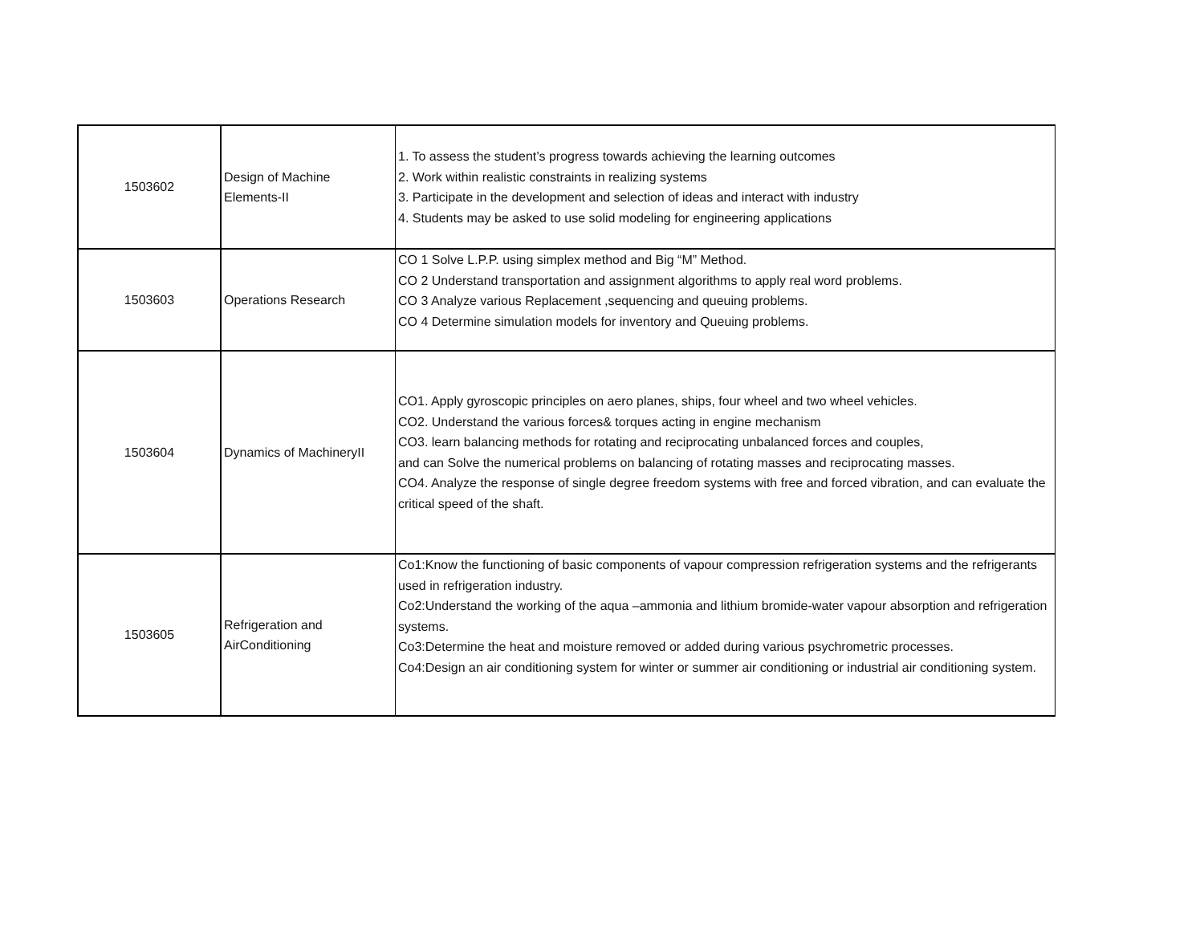| 1503602 | Design of Machine Elements-II | 1. To assess the student’s progress towards achieving the learning outcomes 2. Work within realistic constraints in realizing systems 3. Participate in the development and selection of ideas and interact with industry 4. Students may be asked to use solid modeling for engineering applications |
| 1503603 | Operations Research | CO 1 Solve L.P.P. using simplex method and Big “M” Method. CO 2 Understand transportation and assignment algorithms to apply real word problems. CO 3 Analyze various Replacement ,sequencing and queuing problems. CO 4 Determine simulation models for inventory and Queuing problems. |
| 1503604 | Dynamics of MachineryII | CO1. Apply gyroscopic principles on aero planes, ships, four wheel and two wheel vehicles. CO2. Understand the various forces& torques acting in engine mechanism CO3. learn balancing methods for rotating and reciprocating unbalanced forces and couples, and can Solve the numerical problems on balancing of rotating masses and reciprocating masses. CO4. Analyze the response of single degree freedom systems with free and forced vibration, and can evaluate the critical speed of the shaft. |
| 1503605 | Refrigeration and AirConditioning | Co1:Know the functioning of basic components of vapour compression refrigeration systems and the refrigerants used in refrigeration industry. Co2:Understand the working of the aqua –ammonia and lithium bromide-water vapour absorption and refrigeration systems. Co3:Determine the heat and moisture removed or added during various psychrometric processes. Co4:Design an air conditioning system for winter or summer air conditioning or industrial air conditioning system. |